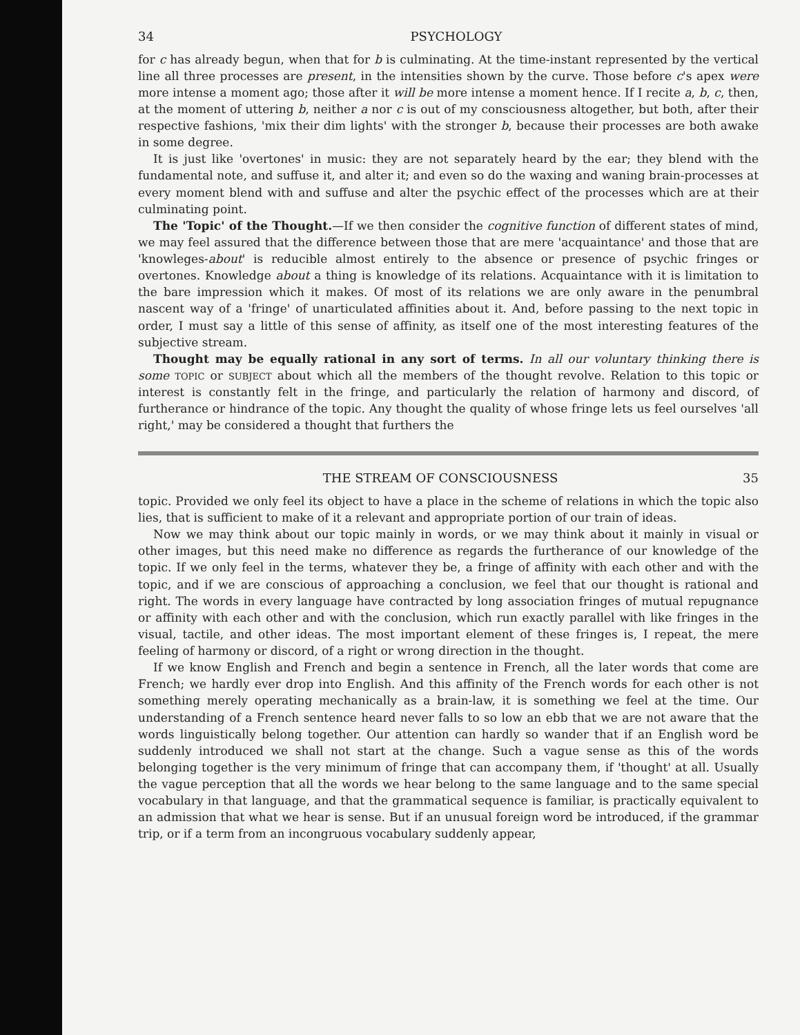34 PSYCHOLOGY
for c has already begun, when that for b is culminating. At the time-instant represented by the vertical line all three processes are present, in the intensities shown by the curve. Those before c's apex were more intense a moment ago; those after it will be more intense a moment hence. If I recite a, b, c, then, at the moment of uttering b, neither a nor c is out of my consciousness altogether, but both, after their respective fashions, 'mix their dim lights' with the stronger b, because their processes are both awake in some degree.
It is just like 'overtones' in music: they are not separately heard by the ear; they blend with the fundamental note, and suffuse it, and alter it; and even so do the waxing and waning brain-processes at every moment blend with and suffuse and alter the psychic effect of the processes which are at their culminating point.
The 'Topic' of the Thought.—If we then consider the cognitive function of different states of mind, we may feel assured that the difference between those that are mere 'acquaintance' and those that are 'knowleges-about' is reducible almost entirely to the absence or presence of psychic fringes or overtones. Knowledge about a thing is knowledge of its relations. Acquaintance with it is limitation to the bare impression which it makes. Of most of its relations we are only aware in the penumbral nascent way of a 'fringe' of unarticulated affinities about it. And, before passing to the next topic in order, I must say a little of this sense of affinity, as itself one of the most interesting features of the subjective stream.
Thought may be equally rational in any sort of terms. In all our voluntary thinking there is some TOPIC or SUBJECT about which all the members of the thought revolve. Relation to this topic or interest is constantly felt in the fringe, and particularly the relation of harmony and discord, of furtherance or hindrance of the topic. Any thought the quality of whose fringe lets us feel ourselves 'all right,' may be considered a thought that furthers the
THE STREAM OF CONSCIOUSNESS 35
topic. Provided we only feel its object to have a place in the scheme of relations in which the topic also lies, that is sufficient to make of it a relevant and appropriate portion of our train of ideas.
Now we may think about our topic mainly in words, or we may think about it mainly in visual or other images, but this need make no difference as regards the furtherance of our knowledge of the topic. If we only feel in the terms, whatever they be, a fringe of affinity with each other and with the topic, and if we are conscious of approaching a conclusion, we feel that our thought is rational and right. The words in every language have contracted by long association fringes of mutual repugnance or affinity with each other and with the conclusion, which run exactly parallel with like fringes in the visual, tactile, and other ideas. The most important element of these fringes is, I repeat, the mere feeling of harmony or discord, of a right or wrong direction in the thought.
If we know English and French and begin a sentence in French, all the later words that come are French; we hardly ever drop into English. And this affinity of the French words for each other is not something merely operating mechanically as a brain-law, it is something we feel at the time. Our understanding of a French sentence heard never falls to so low an ebb that we are not aware that the words linguistically belong together. Our attention can hardly so wander that if an English word be suddenly introduced we shall not start at the change. Such a vague sense as this of the words belonging together is the very minimum of fringe that can accompany them, if 'thought' at all. Usually the vague perception that all the words we hear belong to the same language and to the same special vocabulary in that language, and that the grammatical sequence is familiar, is practically equivalent to an admission that what we hear is sense. But if an unusual foreign word be introduced, if the grammar trip, or if a term from an incongruous vocabulary suddenly appear,